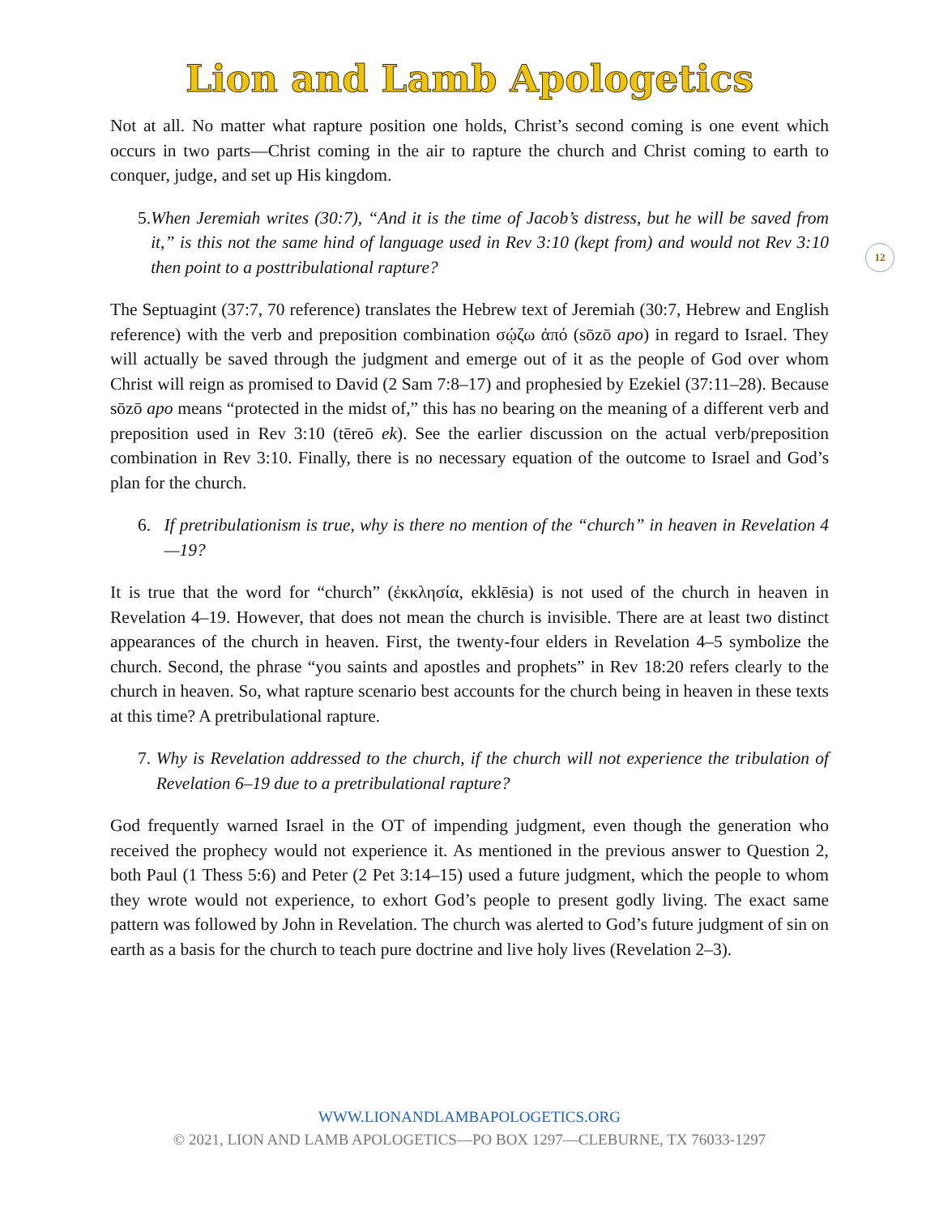Lion and Lamb Apologetics
12
Not at all. No matter what rapture position one holds, Christ’s second coming is one event which occurs in two parts—Christ coming in the air to rapture the church and Christ coming to earth to conquer, judge, and set up His kingdom.
5. When Jeremiah writes (30:7), “And it is the time of Jacob’s distress, but he will be saved from it,” is this not the same hind of language used in Rev 3:10 (kept from) and would not Rev 3:10 then point to a posttribulational rapture?
The Septuagint (37:7, 70 reference) translates the Hebrew text of Jeremiah (30:7, Hebrew and English reference) with the verb and preposition combination σῴζω ἀπό (sōzō apo) in regard to Israel. They will actually be saved through the judgment and emerge out of it as the people of God over whom Christ will reign as promised to David (2 Sam 7:8–17) and prophesied by Ezekiel (37:11–28). Because sōzō apo means “protected in the midst of,” this has no bearing on the meaning of a different verb and preposition used in Rev 3:10 (tēreō ek). See the earlier discussion on the actual verb/preposition combination in Rev 3:10. Finally, there is no necessary equation of the outcome to Israel and God’s plan for the church.
6. If pretribulationism is true, why is there no mention of the “church” in heaven in Revelation 4—19?
It is true that the word for “church” (ἐκκλησία, ekklēsia) is not used of the church in heaven in Revelation 4–19. However, that does not mean the church is invisible. There are at least two distinct appearances of the church in heaven. First, the twenty-four elders in Revelation 4–5 symbolize the church. Second, the phrase “you saints and apostles and prophets” in Rev 18:20 refers clearly to the church in heaven. So, what rapture scenario best accounts for the church being in heaven in these texts at this time? A pretribulational rapture.
7. Why is Revelation addressed to the church, if the church will not experience the tribulation of Revelation 6–19 due to a pretribulational rapture?
God frequently warned Israel in the OT of impending judgment, even though the generation who received the prophecy would not experience it. As mentioned in the previous answer to Question 2, both Paul (1 Thess 5:6) and Peter (2 Pet 3:14–15) used a future judgment, which the people to whom they wrote would not experience, to exhort God’s people to present godly living. The exact same pattern was followed by John in Revelation. The church was alerted to God’s future judgment of sin on earth as a basis for the church to teach pure doctrine and live holy lives (Revelation 2–3).
WWW.LIONANDLAMBAPOLOGETICS.ORG
© 2021, LION AND LAMB APOLOGETICS—PO BOX 1297—CLEBURNE, TX 76033-1297